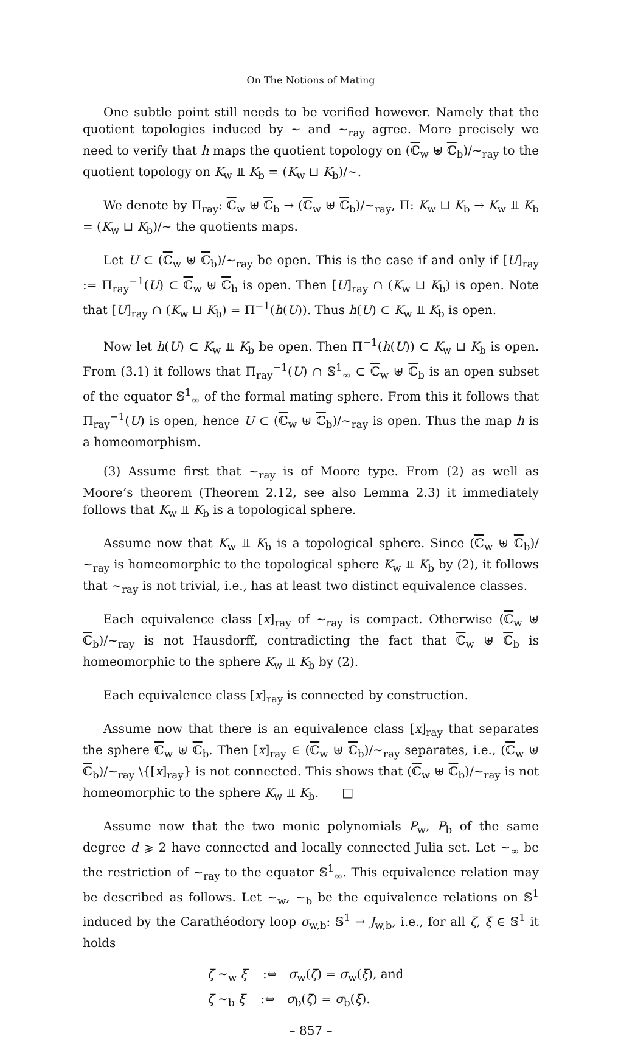On The Notions of Mating
One subtle point still needs to be verified however. Namely that the quotient topologies induced by ∼ and ∼<sub>ray</sub> agree. More precisely we need to verify that h maps the quotient topology on (ℂ<sub>w</sub> ⊎ ℂ<sub>b</sub>)/∼<sub>ray</sub> to the quotient topology on K<sub>w</sub> ⫫ K<sub>b</sub> = (K<sub>w</sub> ⊔ K<sub>b</sub>)/∼.
We denote by Π<sub>ray</sub>: ℂ<sub>w</sub> ⊎ ℂ<sub>b</sub> → (ℂ<sub>w</sub> ⊎ ℂ<sub>b</sub>)/∼<sub>ray</sub>, Π: K<sub>w</sub> ⊔ K<sub>b</sub> → K<sub>w</sub> ⫫ K<sub>b</sub> = (K<sub>w</sub> ⊔ K<sub>b</sub>)/∼ the quotients maps.
Let U ⊂ (ℂ<sub>w</sub> ⊎ ℂ<sub>b</sub>)/∼<sub>ray</sub> be open. This is the case if and only if [U]<sub>ray</sub> := Π<sub>ray</sub><sup>−1</sup>(U) ⊂ ℂ<sub>w</sub> ⊎ ℂ<sub>b</sub> is open. Then [U]<sub>ray</sub> ∩ (K<sub>w</sub> ⊔ K<sub>b</sub>) is open. Note that [U]<sub>ray</sub> ∩ (K<sub>w</sub> ⊔ K<sub>b</sub>) = Π<sup>−1</sup>(h(U)). Thus h(U) ⊂ K<sub>w</sub> ⫫ K<sub>b</sub> is open.
Now let h(U) ⊂ K<sub>w</sub> ⫫ K<sub>b</sub> be open. Then Π<sup>−1</sup>(h(U)) ⊂ K<sub>w</sub> ⊔ K<sub>b</sub> is open. From (3.1) it follows that Π<sub>ray</sub><sup>−1</sup>(U) ∩ 𝕊<sup>1</sup><sub>∞</sub> ⊂ ℂ<sub>w</sub> ⊎ ℂ<sub>b</sub> is an open subset of the equator 𝕊<sup>1</sup><sub>∞</sub> of the formal mating sphere. From this it follows that Π<sub>ray</sub><sup>−1</sup>(U) is open, hence U ⊂ (ℂ<sub>w</sub> ⊎ ℂ<sub>b</sub>)/∼<sub>ray</sub> is open. Thus the map h is a homeomorphism.
(3) Assume first that ∼<sub>ray</sub> is of Moore type. From (2) as well as Moore’s theorem (Theorem 2.12, see also Lemma 2.3) it immediately follows that K<sub>w</sub> ⫫ K<sub>b</sub> is a topological sphere.
Assume now that K<sub>w</sub> ⫫ K<sub>b</sub> is a topological sphere. Since (ℂ<sub>w</sub> ⊎ ℂ<sub>b</sub>)/∼<sub>ray</sub> is homeomorphic to the topological sphere K<sub>w</sub> ⫫ K<sub>b</sub> by (2), it follows that ∼<sub>ray</sub> is not trivial, i.e., has at least two distinct equivalence classes.
Each equivalence class [x]<sub>ray</sub> of ∼<sub>ray</sub> is compact. Otherwise (ℂ<sub>w</sub> ⊎ ℂ<sub>b</sub>)/∼<sub>ray</sub> is not Hausdorff, contradicting the fact that ℂ<sub>w</sub> ⊎ ℂ<sub>b</sub> is homeomorphic to the sphere K<sub>w</sub> ⫫ K<sub>b</sub> by (2).
Each equivalence class [x]<sub>ray</sub> is connected by construction.
Assume now that there is an equivalence class [x]<sub>ray</sub> that separates the sphere ℂ<sub>w</sub> ⊎ ℂ<sub>b</sub>. Then [x]<sub>ray</sub> ∈ (ℂ<sub>w</sub> ⊎ ℂ<sub>b</sub>)/∼<sub>ray</sub> separates, i.e., (ℂ<sub>w</sub> ⊎ ℂ<sub>b</sub>)/∼<sub>ray</sub> \{[x]<sub>ray</sub>} is not connected. This shows that (ℂ<sub>w</sub> ⊎ ℂ<sub>b</sub>)/∼<sub>ray</sub> is not homeomorphic to the sphere K<sub>w</sub> ⫫ K<sub>b</sub>. □
Assume now that the two monic polynomials P<sub>w</sub>, P<sub>b</sub> of the same degree d ⩾ 2 have connected and locally connected Julia set. Let ∼<sub>∞</sub> be the restriction of ∼<sub>ray</sub> to the equator 𝕊<sup>1</sup><sub>∞</sub>. This equivalence relation may be described as follows. Let ∼<sub>w</sub>, ∼<sub>b</sub> be the equivalence relations on 𝕊<sup>1</sup> induced by the Carathéodory loop σ<sub>w,b</sub>: 𝕊<sup>1</sup> → J<sub>w,b</sub>, i.e., for all ζ, ξ ∈ 𝕊<sup>1</sup> it holds
ζ ∼<sub>w</sub> ξ :⇔ σ<sub>w</sub>(ζ) = σ<sub>w</sub>(ξ), and
ζ ∼<sub>b</sub> ξ :⇔ σ<sub>b</sub>(ζ̄) = σ<sub>b</sub>(ξ̄).
– 857 –